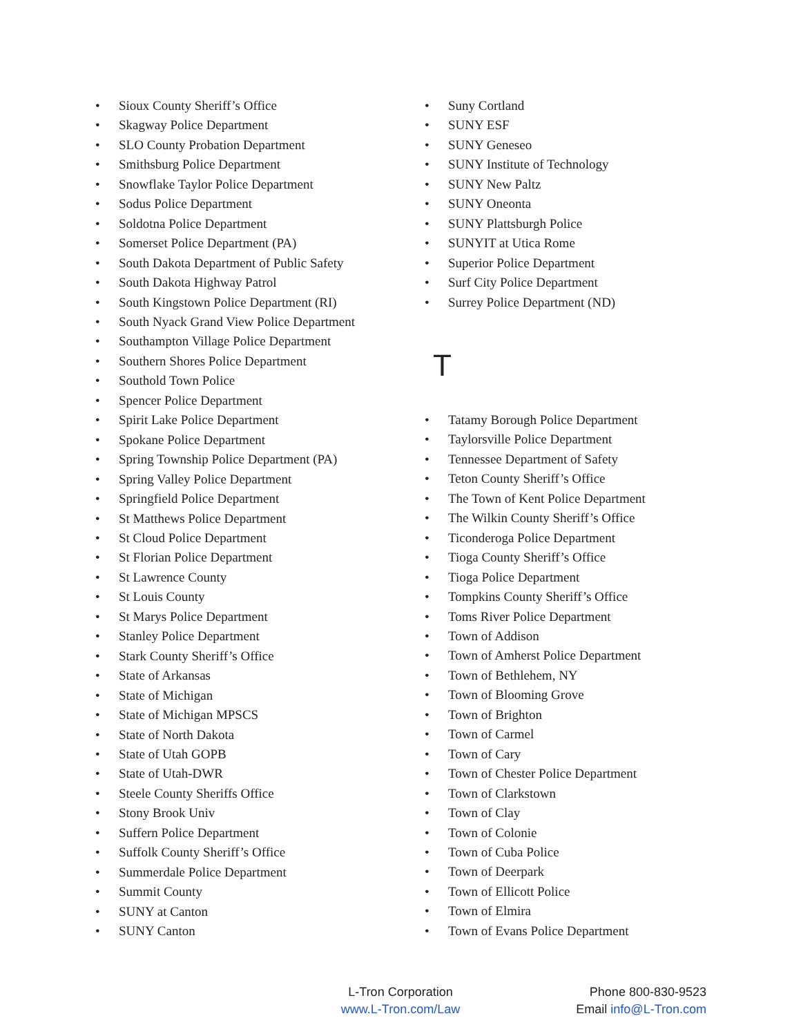• Sioux County Sheriff’s Office
• Skagway Police Department
• SLO County Probation Department
• Smithsburg Police Department
• Snowflake Taylor Police Department
• Sodus Police Department
• Soldotna Police Department
• Somerset Police Department (PA)
• South Dakota Department of Public Safety
• South Dakota Highway Patrol
• South Kingstown Police Department (RI)
• South Nyack Grand View Police Department
• Southampton Village Police Department
• Southern Shores Police Department
• Southold Town Police
• Spencer Police Department
• Spirit Lake Police Department
• Spokane Police Department
• Spring Township Police Department (PA)
• Spring Valley Police Department
• Springfield Police Department
• St Matthews Police Department
• St Cloud Police Department
• St Florian Police Department
• St Lawrence County
• St Louis County
• St Marys Police Department
• Stanley Police Department
• Stark County Sheriff’s Office
• State of Arkansas
• State of Michigan
• State of Michigan MPSCS
• State of North Dakota
• State of Utah GOPB
• State of Utah-DWR
• Steele County Sheriffs Office
• Stony Brook Univ
• Suffern Police Department
• Suffolk County Sheriff’s Office
• Summerdale Police Department
• Summit County
• SUNY at Canton
• SUNY Canton
• Suny Cortland
• SUNY ESF
• SUNY Geneseo
• SUNY Institute of Technology
• SUNY New Paltz
• SUNY Oneonta
• SUNY Plattsburgh Police
• SUNYIT at Utica Rome
• Superior Police Department
• Surf City Police Department
• Surrey Police Department (ND)
T
• Tatamy Borough Police Department
• Taylorsville Police Department
• Tennessee Department of Safety
• Teton County Sheriff’s Office
• The Town of Kent Police Department
• The Wilkin County Sheriff’s Office
• Ticonderoga Police Department
• Tioga County Sheriff’s Office
• Tioga Police Department
• Tompkins County Sheriff’s Office
• Toms River Police Department
• Town of Addison
• Town of Amherst Police Department
• Town of Bethlehem, NY
• Town of Blooming Grove
• Town of Brighton
• Town of Carmel
• Town of Cary
• Town of Chester Police Department
• Town of Clarkstown
• Town of Clay
• Town of Colonie
• Town of Cuba Police
• Town of Deerpark
• Town of Ellicott Police
• Town of Elmira
• Town of Evans Police Department
L-Tron Corporation
www.L-Tron.com/Law
Phone 800-830-9523
Email info@L-Tron.com